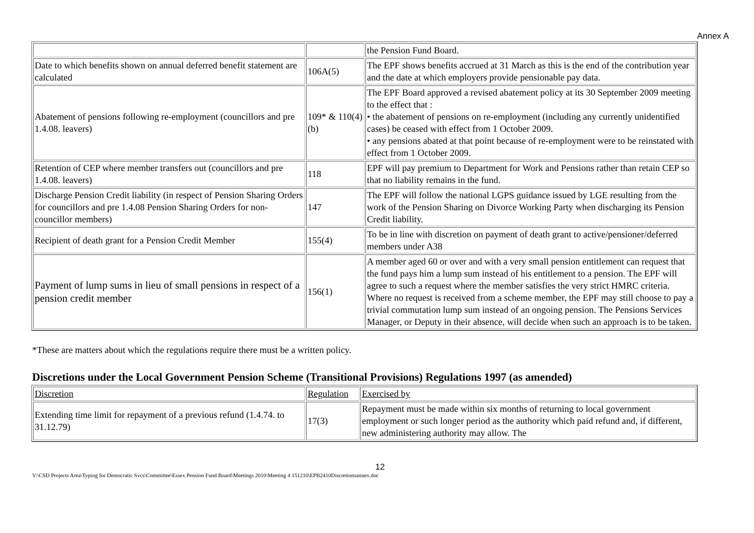Annex A
| | | the Pension Fund Board. |
| Date to which benefits shown on annual deferred benefit statement are calculated | 106A(5) | The EPF shows benefits accrued at 31 March as this is the end of the contribution year and the date at which employers provide pensionable pay data. |
| Abatement of pensions following re-employment (councillors and pre 1.4.08. leavers) | 109* & 110(4)(b) | The EPF Board approved a revised abatement policy at its 30 September 2009 meeting to the effect that : • the abatement of pensions on re-employment (including any currently unidentified cases) be ceased with effect from 1 October 2009. • any pensions abated at that point because of re-employment were to be reinstated with effect from 1 October 2009. |
| Retention of CEP where member transfers out (councillors and pre 1.4.08. leavers) | 118 | EPF will pay premium to Department for Work and Pensions rather than retain CEP so that no liability remains in the fund. |
| Discharge Pension Credit liability (in respect of Pension Sharing Orders for councillors and pre 1.4.08 Pension Sharing Orders for non-councillor members) | 147 | The EPF will follow the national LGPS guidance issued by LGE resulting from the work of the Pension Sharing on Divorce Working Party when discharging its Pension Credit liability. |
| Recipient of death grant for a Pension Credit Member | 155(4) | To be in line with discretion on payment of death grant to active/pensioner/deferred members under A38 |
| Payment of lump sums in lieu of small pensions in respect of a pension credit member | 156(1) | A member aged 60 or over and with a very small pension entitlement can request that the fund pays him a lump sum instead of his entitlement to a pension. The EPF will agree to such a request where the member satisfies the very strict HMRC criteria. Where no request is received from a scheme member, the EPF may still choose to pay a trivial commutation lump sum instead of an ongoing pension. The Pensions Services Manager, or Deputy in their absence, will decide when such an approach is to be taken. |
*These are matters about which the regulations require there must be a written policy.
Discretions under the Local Government Pension Scheme (Transitional Provisions) Regulations 1997 (as amended)
| Discretion | Regulation | Exercised by |
| Extending time limit for repayment of a previous refund (1.4.74. to 31.12.79) | 17(3) | Repayment must be made within six months of returning to local government employment or such longer period as the authority which paid refund and, if different, new administering authority may allow. The |
12
V:\CSD Projects Area\Typing for Democratic Svcs\Committee\Essex Pension Fund Board\Meetings 2010\Meeting 4 151210\EPB2410Discretionsannex.doc